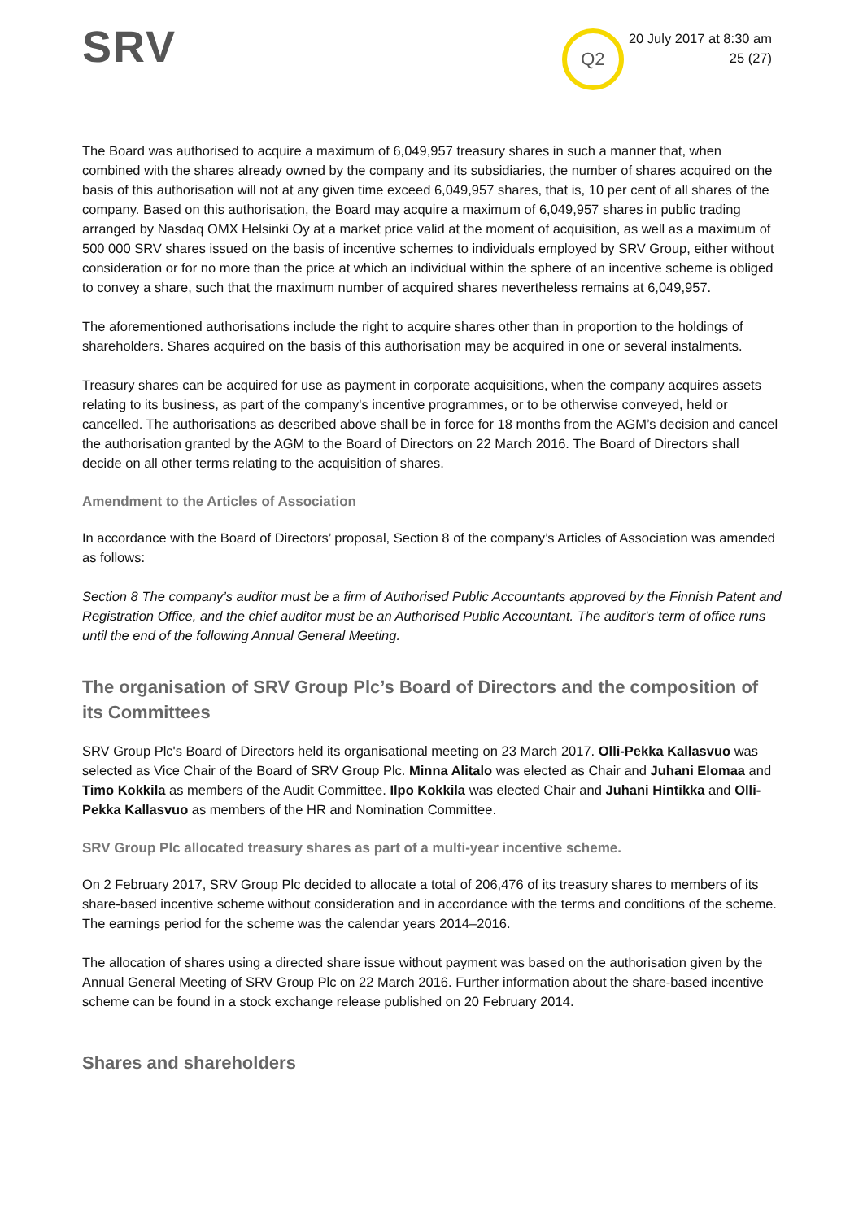SRV
Q2
20 July 2017 at 8:30 am
25 (27)
The Board was authorised to acquire a maximum of 6,049,957 treasury shares in such a manner that, when combined with the shares already owned by the company and its subsidiaries, the number of shares acquired on the basis of this authorisation will not at any given time exceed 6,049,957 shares, that is, 10 per cent of all shares of the company. Based on this authorisation, the Board may acquire a maximum of 6,049,957 shares in public trading arranged by Nasdaq OMX Helsinki Oy at a market price valid at the moment of acquisition, as well as a maximum of 500 000 SRV shares issued on the basis of incentive schemes to individuals employed by SRV Group, either without consideration or for no more than the price at which an individual within the sphere of an incentive scheme is obliged to convey a share, such that the maximum number of acquired shares nevertheless remains at 6,049,957.
The aforementioned authorisations include the right to acquire shares other than in proportion to the holdings of shareholders. Shares acquired on the basis of this authorisation may be acquired in one or several instalments.
Treasury shares can be acquired for use as payment in corporate acquisitions, when the company acquires assets relating to its business, as part of the company's incentive programmes, or to be otherwise conveyed, held or cancelled. The authorisations as described above shall be in force for 18 months from the AGM’s decision and cancel the authorisation granted by the AGM to the Board of Directors on 22 March 2016. The Board of Directors shall decide on all other terms relating to the acquisition of shares.
Amendment to the Articles of Association
In accordance with the Board of Directors’ proposal, Section 8 of the company’s Articles of Association was amended as follows:
Section 8 The company’s auditor must be a firm of Authorised Public Accountants approved by the Finnish Patent and Registration Office, and the chief auditor must be an Authorised Public Accountant. The auditor's term of office runs until the end of the following Annual General Meeting.
The organisation of SRV Group Plc’s Board of Directors and the composition of its Committees
SRV Group Plc's Board of Directors held its organisational meeting on 23 March 2017. Olli-Pekka Kallasvuo was selected as Vice Chair of the Board of SRV Group Plc. Minna Alitalo was elected as Chair and Juhani Elomaa and Timo Kokkila as members of the Audit Committee. Ilpo Kokkila was elected Chair and Juhani Hintikka and Olli-Pekka Kallasvuo as members of the HR and Nomination Committee.
SRV Group Plc allocated treasury shares as part of a multi-year incentive scheme.
On 2 February 2017, SRV Group Plc decided to allocate a total of 206,476 of its treasury shares to members of its share-based incentive scheme without consideration and in accordance with the terms and conditions of the scheme. The earnings period for the scheme was the calendar years 2014–2016.
The allocation of shares using a directed share issue without payment was based on the authorisation given by the Annual General Meeting of SRV Group Plc on 22 March 2016. Further information about the share-based incentive scheme can be found in a stock exchange release published on 20 February 2014.
Shares and shareholders